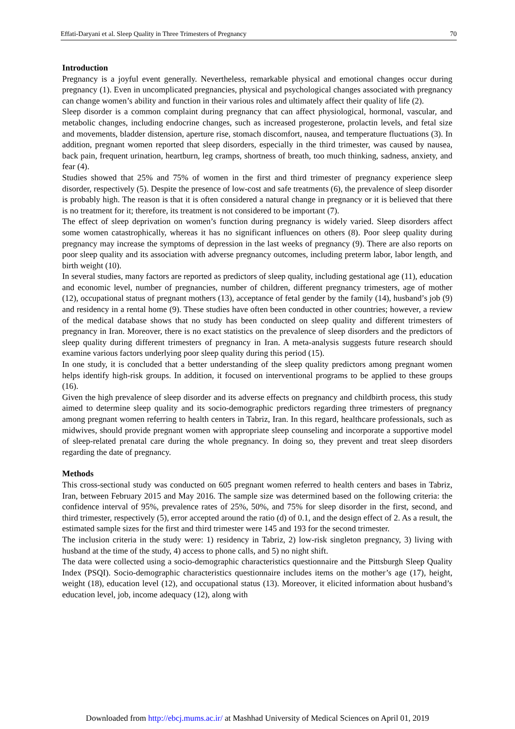Effati-Daryani et al. Sleep Quality in Three Trimesters of Pregnancy 70
Introduction
Pregnancy is a joyful event generally. Nevertheless, remarkable physical and emotional changes occur during pregnancy (1). Even in uncomplicated pregnancies, physical and psychological changes associated with pregnancy can change women’s ability and function in their various roles and ultimately affect their quality of life (2).
Sleep disorder is a common complaint during pregnancy that can affect physiological, hormonal, vascular, and metabolic changes, including endocrine changes, such as increased progesterone, prolactin levels, and fetal size and movements, bladder distension, aperture rise, stomach discomfort, nausea, and temperature fluctuations (3). In addition, pregnant women reported that sleep disorders, especially in the third trimester, was caused by nausea, back pain, frequent urination, heartburn, leg cramps, shortness of breath, too much thinking, sadness, anxiety, and fear (4).
Studies showed that 25% and 75% of women in the first and third trimester of pregnancy experience sleep disorder, respectively (5). Despite the presence of low-cost and safe treatments (6), the prevalence of sleep disorder is probably high. The reason is that it is often considered a natural change in pregnancy or it is believed that there is no treatment for it; therefore, its treatment is not considered to be important (7).
The effect of sleep deprivation on women’s function during pregnancy is widely varied. Sleep disorders affect some women catastrophically, whereas it has no significant influences on others (8). Poor sleep quality during pregnancy may increase the symptoms of depression in the last weeks of pregnancy (9). There are also reports on poor sleep quality and its association with adverse pregnancy outcomes, including preterm labor, labor length, and birth weight (10).
In several studies, many factors are reported as predictors of sleep quality, including gestational age (11), education and economic level, number of pregnancies, number of children, different pregnancy trimesters, age of mother (12), occupational status of pregnant mothers (13), acceptance of fetal gender by the family (14), husband’s job (9) and residency in a rental home (9). These studies have often been conducted in other countries; however, a review of the medical database shows that no study has been conducted on sleep quality and different trimesters of pregnancy in Iran. Moreover, there is no exact statistics on the prevalence of sleep disorders and the predictors of sleep quality during different trimesters of pregnancy in Iran. A meta-analysis suggests future research should examine various factors underlying poor sleep quality during this period (15).
In one study, it is concluded that a better understanding of the sleep quality predictors among pregnant women helps identify high-risk groups. In addition, it focused on interventional programs to be applied to these groups (16).
Given the high prevalence of sleep disorder and its adverse effects on pregnancy and childbirth process, this study aimed to determine sleep quality and its socio-demographic predictors regarding three trimesters of pregnancy among pregnant women referring to health centers in Tabriz, Iran. In this regard, healthcare professionals, such as midwives, should provide pregnant women with appropriate sleep counseling and incorporate a supportive model of sleep-related prenatal care during the whole pregnancy. In doing so, they prevent and treat sleep disorders regarding the date of pregnancy.
Methods
This cross-sectional study was conducted on 605 pregnant women referred to health centers and bases in Tabriz, Iran, between February 2015 and May 2016. The sample size was determined based on the following criteria: the confidence interval of 95%, prevalence rates of 25%, 50%, and 75% for sleep disorder in the first, second, and third trimester, respectively (5), error accepted around the ratio (d) of 0.1, and the design effect of 2. As a result, the estimated sample sizes for the first and third trimester were 145 and 193 for the second trimester.
The inclusion criteria in the study were: 1) residency in Tabriz, 2) low-risk singleton pregnancy, 3) living with husband at the time of the study, 4) access to phone calls, and 5) no night shift.
The data were collected using a socio-demographic characteristics questionnaire and the Pittsburgh Sleep Quality Index (PSQI). Socio-demographic characteristics questionnaire includes items on the mother’s age (17), height, weight (18), education level (12), and occupational status (13). Moreover, it elicited information about husband’s education level, job, income adequacy (12), along with
Downloaded from http://ebcj.mums.ac.ir/ at Mashhad University of Medical Sciences on April 01, 2019